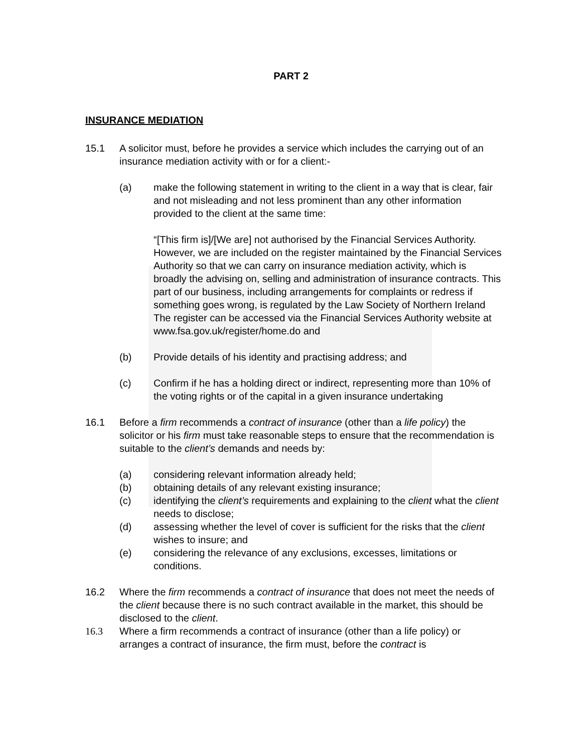PART 2
INSURANCE MEDIATION
15.1 A solicitor must, before he provides a service which includes the carrying out of an insurance mediation activity with or for a client:-
(a) make the following statement in writing to the client in a way that is clear, fair and not misleading and not less prominent than any other information provided to the client at the same time:
“[This firm is]/[We are] not authorised by the Financial Services Authority. However, we are included on the register maintained by the Financial Services Authority so that we can carry on insurance mediation activity, which is broadly the advising on, selling and administration of insurance contracts. This part of our business, including arrangements for complaints or redress if something goes wrong, is regulated by the Law Society of Northern Ireland The register can be accessed via the Financial Services Authority website at www.fsa.gov.uk/register/home.do and
(b) Provide details of his identity and practising address; and
(c) Confirm if he has a holding direct or indirect, representing more than 10% of the voting rights or of the capital in a given insurance undertaking
16.1 Before a firm recommends a contract of insurance (other than a life policy) the solicitor or his firm must take reasonable steps to ensure that the recommendation is suitable to the client’s demands and needs by:
(a) considering relevant information already held;
(b) obtaining details of any relevant existing insurance;
(c) identifying the client’s requirements and explaining to the client what the client needs to disclose;
(d) assessing whether the level of cover is sufficient for the risks that the client wishes to insure; and
(e) considering the relevance of any exclusions, excesses, limitations or conditions.
16.2 Where the firm recommends a contract of insurance that does not meet the needs of the client because there is no such contract available in the market, this should be disclosed to the client.
16.3 Where a firm recommends a contract of insurance (other than a life policy) or arranges a contract of insurance, the firm must, before the contract is